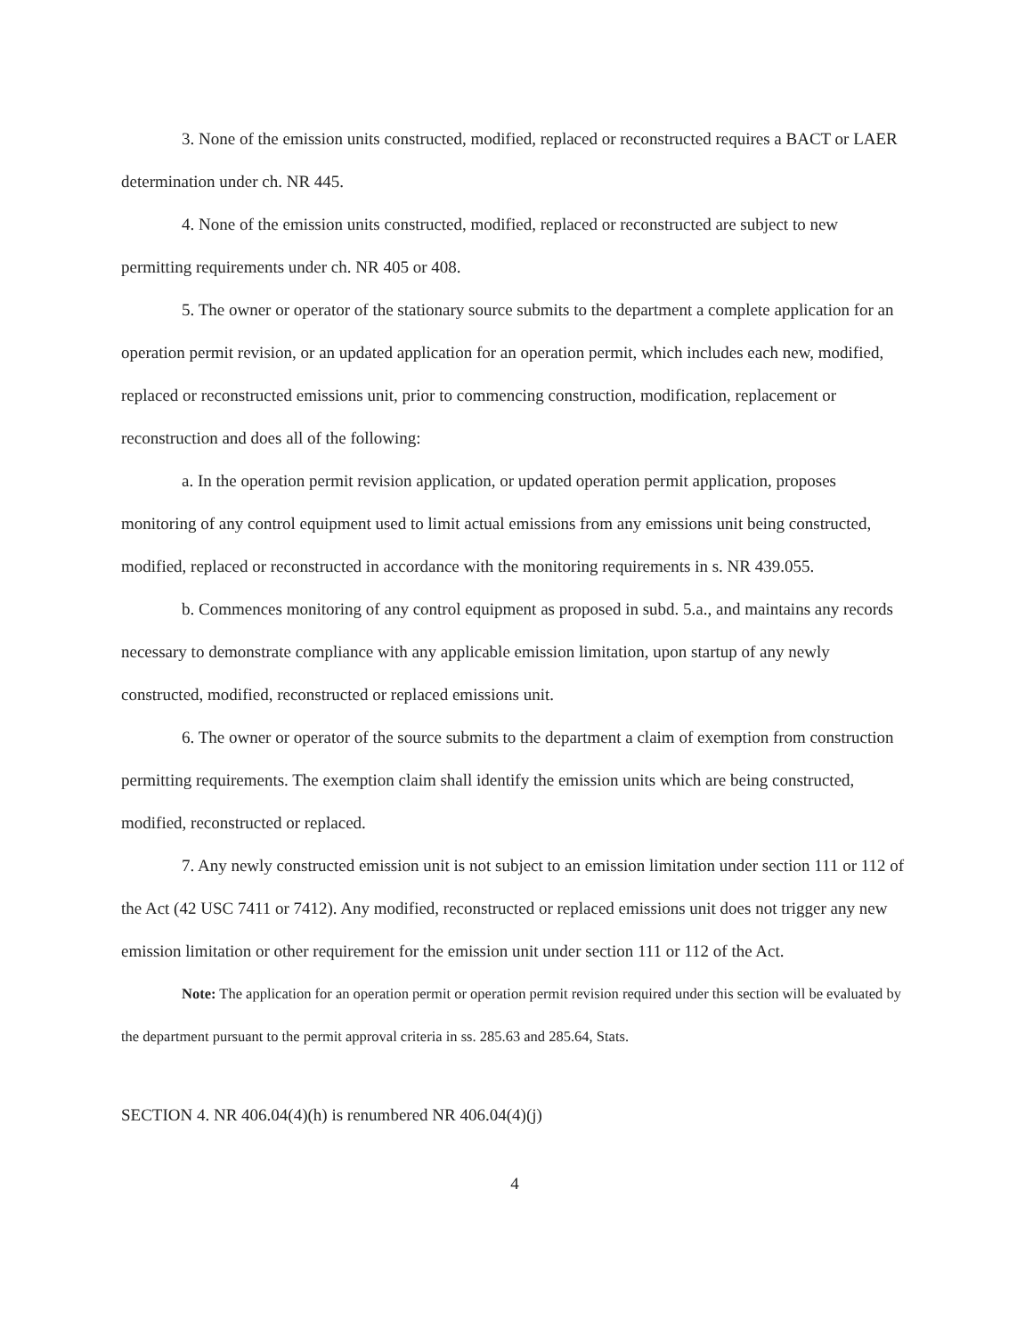3. None of the emission units constructed, modified, replaced or reconstructed requires a BACT or LAER determination under ch. NR 445.
4. None of the emission units constructed, modified, replaced or reconstructed are subject to new permitting requirements under ch. NR 405 or 408.
5. The owner or operator of the stationary source submits to the department a complete application for an operation permit revision, or an updated application for an operation permit, which includes each new, modified, replaced or reconstructed emissions unit, prior to commencing construction, modification, replacement or reconstruction and does all of the following:
a. In the operation permit revision application, or updated operation permit application, proposes monitoring of any control equipment used to limit actual emissions from any emissions unit being constructed, modified, replaced or reconstructed in accordance with the monitoring requirements in s. NR 439.055.
b. Commences monitoring of any control equipment as proposed in subd. 5.a., and maintains any records necessary to demonstrate compliance with any applicable emission limitation, upon startup of any newly constructed, modified, reconstructed or replaced emissions unit.
6. The owner or operator of the source submits to the department a claim of exemption from construction permitting requirements. The exemption claim shall identify the emission units which are being constructed, modified, reconstructed or replaced.
7. Any newly constructed emission unit is not subject to an emission limitation under section 111 or 112 of the Act (42 USC 7411 or 7412). Any modified, reconstructed or replaced emissions unit does not trigger any new emission limitation or other requirement for the emission unit under section 111 or 112 of the Act.
Note: The application for an operation permit or operation permit revision required under this section will be evaluated by the department pursuant to the permit approval criteria in ss. 285.63 and 285.64, Stats.
SECTION 4. NR 406.04(4)(h) is renumbered NR 406.04(4)(j)
4